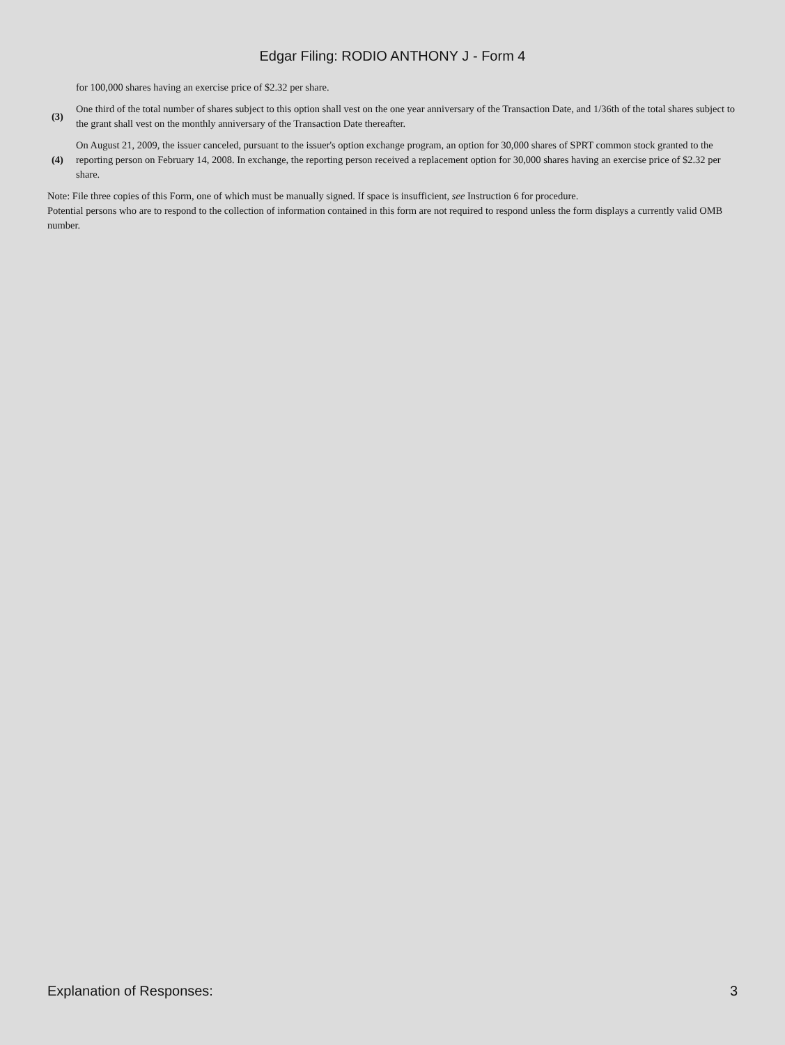Edgar Filing: RODIO ANTHONY J - Form 4
for 100,000 shares having an exercise price of $2.32 per share.
(3)
One third of the total number of shares subject to this option shall vest on the one year anniversary of the Transaction Date, and 1/36th of the total shares subject to the grant shall vest on the monthly anniversary of the Transaction Date thereafter.
(4)
On August 21, 2009, the issuer canceled, pursuant to the issuer's option exchange program, an option for 30,000 shares of SPRT common stock granted to the reporting person on February 14, 2008. In exchange, the reporting person received a replacement option for 30,000 shares having an exercise price of $2.32 per share.
Note: File three copies of this Form, one of which must be manually signed. If space is insufficient, see Instruction 6 for procedure.
Potential persons who are to respond to the collection of information contained in this form are not required to respond unless the form displays a currently valid OMB number.
Explanation of Responses: 3